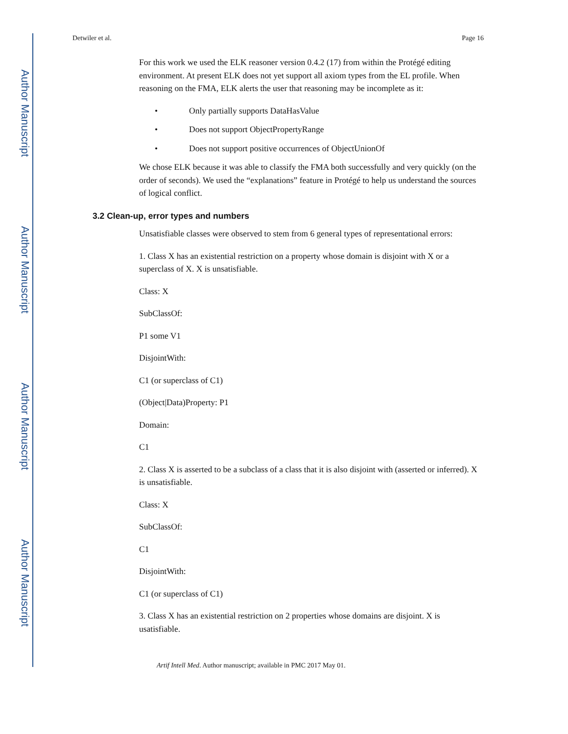Author Manuscript
Author Manuscript
Author Manuscript
Author Manuscript
Detwiler et al. Page 16
For this work we used the ELK reasoner version 0.4.2 (17) from within the Protégé editing environment. At present ELK does not yet support all axiom types from the EL profile. When reasoning on the FMA, ELK alerts the user that reasoning may be incomplete as it:
• Only partially supports DataHasValue
• Does not support ObjectPropertyRange
• Does not support positive occurrences of ObjectUnionOf
We chose ELK because it was able to classify the FMA both successfully and very quickly (on the order of seconds). We used the “explanations” feature in Protégé to help us understand the sources of logical conflict.
3.2 Clean-up, error types and numbers
Unsatisfiable classes were observed to stem from 6 general types of representational errors:
1. Class X has an existential restriction on a property whose domain is disjoint with X or a superclass of X. X is unsatisfiable.
Class: X
SubClassOf:
P1 some V1
DisjointWith:
C1 (or superclass of C1)
(Object|Data)Property: P1
Domain:
C1
2. Class X is asserted to be a subclass of a class that it is also disjoint with (asserted or inferred). X is unsatisfiable.
Class: X
SubClassOf:
C1
DisjointWith:
C1 (or superclass of C1)
3. Class X has an existential restriction on 2 properties whose domains are disjoint. X is usatisfiable.
Artif Intell Med. Author manuscript; available in PMC 2017 May 01.